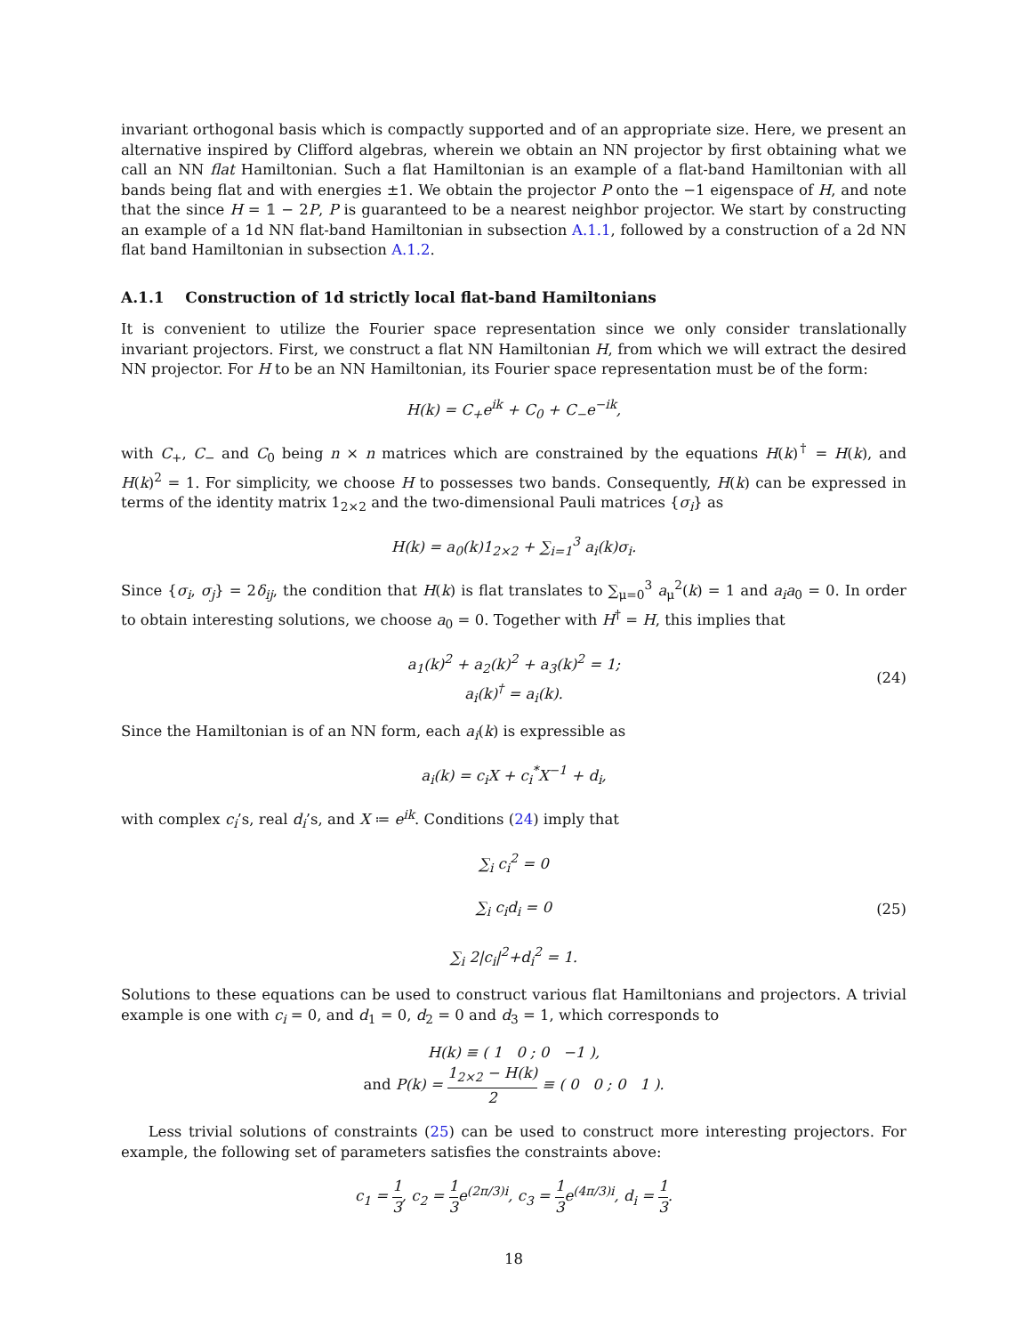invariant orthogonal basis which is compactly supported and of an appropriate size. Here, we present an alternative inspired by Clifford algebras, wherein we obtain an NN projector by first obtaining what we call an NN flat Hamiltonian. Such a flat Hamiltonian is an example of a flat-band Hamiltonian with all bands being flat and with energies ±1. We obtain the projector P onto the −1 eigenspace of H, and note that the since H = 𝟙 − 2P, P is guaranteed to be a nearest neighbor projector. We start by constructing an example of a 1d NN flat-band Hamiltonian in subsection A.1.1, followed by a construction of a 2d NN flat band Hamiltonian in subsection A.1.2.
A.1.1 Construction of 1d strictly local flat-band Hamiltonians
It is convenient to utilize the Fourier space representation since we only consider translationally invariant projectors. First, we construct a flat NN Hamiltonian H, from which we will extract the desired NN projector. For H to be an NN Hamiltonian, its Fourier space representation must be of the form:
H(k) = C<sub>+</sub>e<sup>ik</sup> + C<sub>0</sub> + C<sub>−</sub>e<sup>−ik</sup>,
with C<sub>+</sub>, C<sub>−</sub> and C<sub>0</sub> being n × n matrices which are constrained by the equations H(k)<sup>†</sup> = H(k), and H(k)<sup>2</sup> = 1. For simplicity, we choose H to possesses two bands. Consequently, H(k) can be expressed in terms of the identity matrix 1<sub>2×2</sub> and the two-dimensional Pauli matrices {σ<sub>i</sub>} as
H(k) = a<sub>0</sub>(k)1<sub>2×2</sub> + ∑<sub>i=1</sub><sup>3</sup> a<sub>i</sub>(k)σ<sub>i</sub>.
Since {σ<sub>i</sub>, σ<sub>j</sub>} = 2δ<sub>ij</sub>, the condition that H(k) is flat translates to ∑<sub>μ=0</sub><sup>3</sup> a<sub>μ</sub><sup>2</sup>(k) = 1 and a<sub>i</sub>a<sub>0</sub> = 0. In order to obtain interesting solutions, we choose a<sub>0</sub> = 0. Together with H<sup>†</sup> = H, this implies that
a<sub>1</sub>(k)<sup>2</sup> + a<sub>2</sub>(k)<sup>2</sup> + a<sub>3</sub>(k)<sup>2</sup> = 1;
a<sub>i</sub>(k)<sup>†</sup> = a<sub>i</sub>(k). (24)
Since the Hamiltonian is of an NN form, each a<sub>i</sub>(k) is expressible as
a<sub>i</sub>(k) = c<sub>i</sub>X + c<sub>i</sub><sup>*</sup>X<sup>−1</sup> + d<sub>i</sub>,
with complex c<sub>i</sub>’s, real d<sub>i</sub>’s, and X ≔ e<sup>ik</sup>. Conditions (24) imply that
∑<sub>i</sub> c<sub>i</sub><sup>2</sup> = 0
∑<sub>i</sub> c<sub>i</sub>d<sub>i</sub> = 0
∑<sub>i</sub> 2|c<sub>i</sub>|<sup>2</sup>+d<sub>i</sub><sup>2</sup> = 1. (25)
Solutions to these equations can be used to construct various flat Hamiltonians and projectors. A trivial example is one with c<sub>i</sub> = 0, and d<sub>1</sub> = 0, d<sub>2</sub> = 0 and d<sub>3</sub> = 1, which corresponds to
H(k) ≡ ( 1 0 ; 0 −1 ),
and P(k) = 1<sub>2×2</sub> − H(k) 2 ≡ ( 0 0 ; 0 1 ).
Less trivial solutions of constraints (25) can be used to construct more interesting projectors. For example, the following set of parameters satisfies the constraints above:
c<sub>1</sub> = 1 3, c<sub>2</sub> = 1 3e<sup>(2π/3)i</sup>, c<sub>3</sub> = 1 3e<sup>(4π/3)i</sup>, d<sub>i</sub> = 1 3.
18